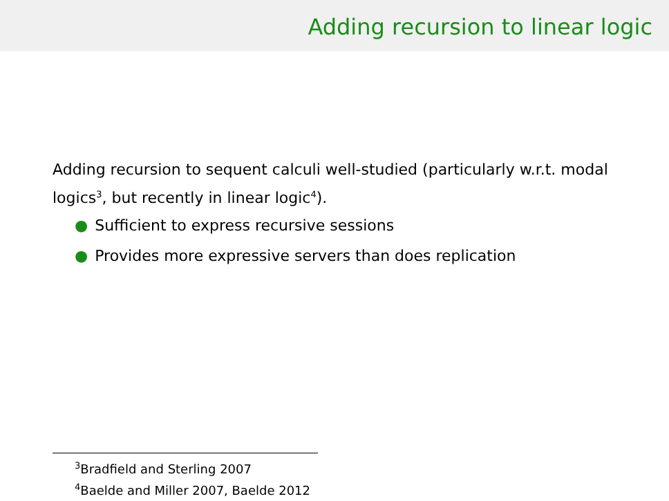Adding recursion to linear logic
Adding recursion to sequent calculi well-studied (particularly w.r.t. modal logics<sup>3</sup>, but recently in linear logic<sup>4</sup>).
● Sufficient to express recursive sessions
● Provides more expressive servers than does replication
<sup>3</sup> Bradfield and Sterling 2007
<sup>4</sup> Baelde and Miller 2007, Baelde 2012